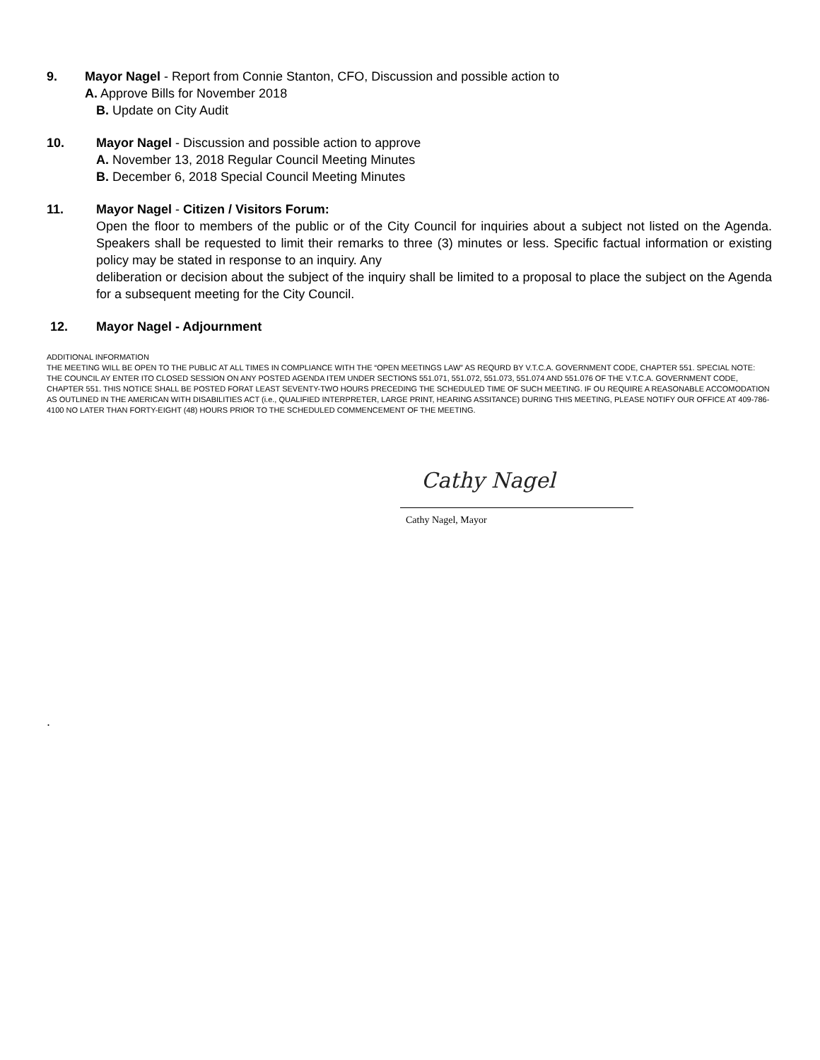9. Mayor Nagel - Report from Connie Stanton, CFO, Discussion and possible action to
A. Approve Bills for November 2018
B. Update on City Audit
10. Mayor Nagel - Discussion and possible action to approve
A. November 13, 2018 Regular Council Meeting Minutes
B. December 6, 2018 Special Council Meeting Minutes
11. Mayor Nagel - Citizen / Visitors Forum:
Open the floor to members of the public or of the City Council for inquiries about a subject not listed on the Agenda. Speakers shall be requested to limit their remarks to three (3) minutes or less. Specific factual information or existing policy may be stated in response to an inquiry. Any
deliberation or decision about the subject of the inquiry shall be limited to a proposal to place the subject on the Agenda for a subsequent meeting for the City Council.
12. Mayor Nagel - Adjournment
ADDITIONAL INFORMATION
THE MEETING WILL BE OPEN TO THE PUBLIC AT ALL TIMES IN COMPLIANCE WITH THE “OPEN MEETINGS LAW” AS REQURD BY V.T.C.A. GOVERNMENT CODE, CHAPTER 551. SPECIAL NOTE: THE COUNCIL AY ENTER ITO CLOSED SESSION ON ANY POSTED AGENDA ITEM UNDER SECTIONS 551.071, 551.072, 551.073, 551.074 AND 551.076 OF THE V.T.C.A. GOVERNMENT CODE, CHAPTER 551. THIS NOTICE SHALL BE POSTED FORAT LEAST SEVENTY-TWO HOURS PRECEDING THE SCHEDULED TIME OF SUCH MEETING. IF OU REQUIRE A REASONABLE ACCOMODATION AS OUTLINED IN THE AMERICAN WITH DISABILITIES ACT (i.e., QUALIFIED INTERPRETER, LARGE PRINT, HEARING ASSITANCE) DURING THIS MEETING, PLEASE NOTIFY OUR OFFICE AT 409-786-4100 NO LATER THAN FORTY-EIGHT (48) HOURS PRIOR TO THE SCHEDULED COMMENCEMENT OF THE MEETING.
Cathy Nagel
Cathy Nagel, Mayor
.